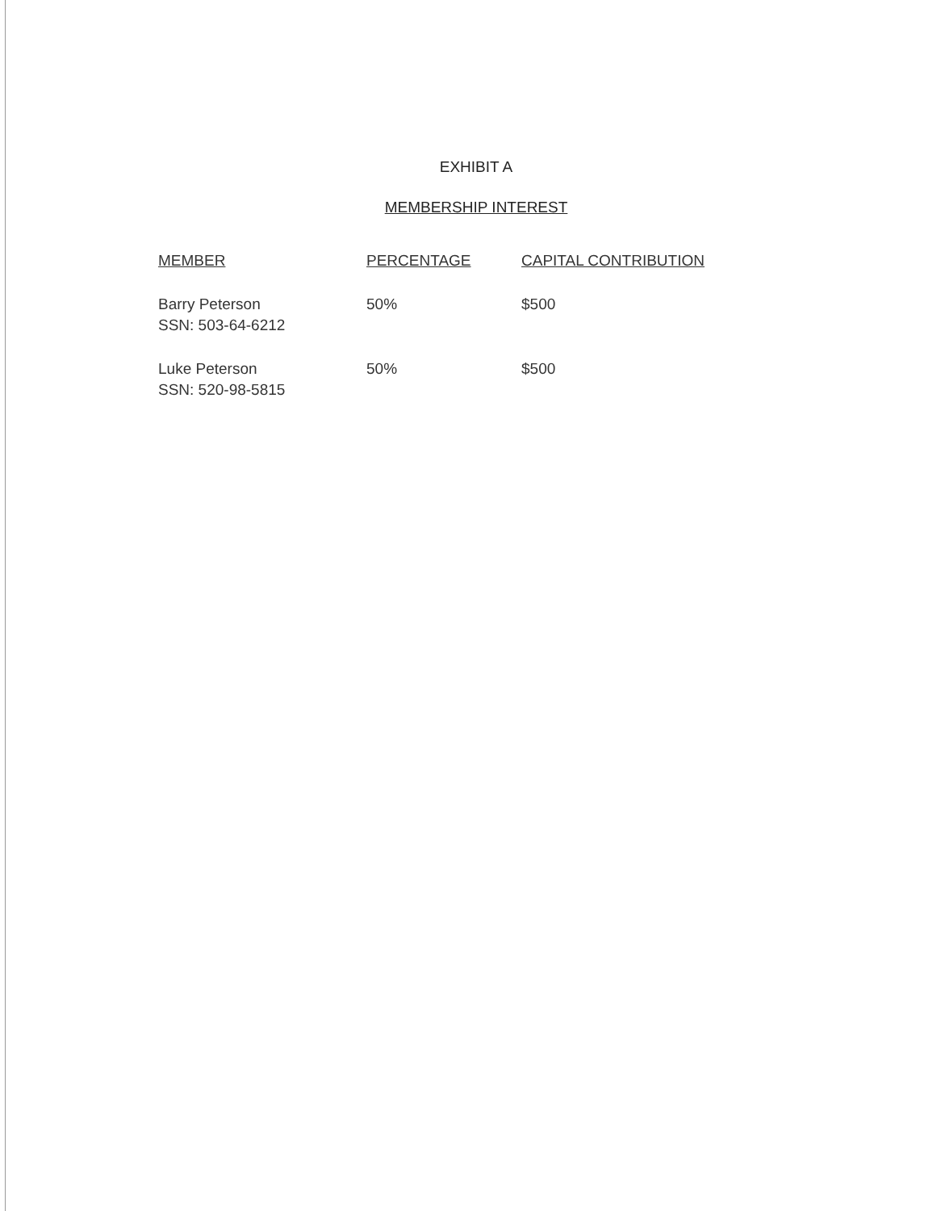EXHIBIT A
MEMBERSHIP INTEREST
| MEMBER | PERCENTAGE | CAPITAL CONTRIBUTION |
| --- | --- | --- |
| Barry Peterson SSN: 503-64-6212 | 50% | $500 |
| Luke Peterson SSN: 520-98-5815 | 50% | $500 |